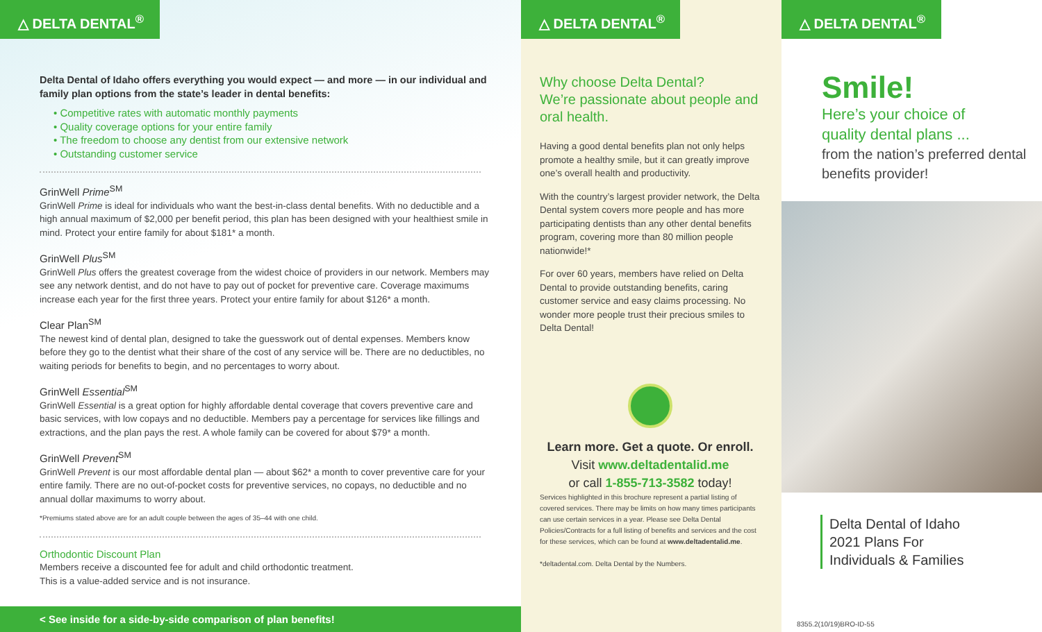△ DELTA DENTAL<sup>®</sup>
Delta Dental of Idaho offers everything you would expect — and more — in our individual and family plan options from the state’s leader in dental benefits:
• Competitive rates with automatic monthly payments
• Quality coverage options for your entire family
• The freedom to choose any dentist from our extensive network
• Outstanding customer service
GrinWell Prime<sup>SM</sup>
GrinWell Prime is ideal for individuals who want the best-in-class dental benefits. With no deductible and a high annual maximum of $2,000 per benefit period, this plan has been designed with your healthiest smile in mind. Protect your entire family for about $181* a month.
GrinWell Plus<sup>SM</sup>
GrinWell Plus offers the greatest coverage from the widest choice of providers in our network. Members may see any network dentist, and do not have to pay out of pocket for preventive care. Coverage maximums increase each year for the first three years. Protect your entire family for about $126* a month.
Clear Plan<sup>SM</sup>
The newest kind of dental plan, designed to take the guesswork out of dental expenses. Members know before they go to the dentist what their share of the cost of any service will be. There are no deductibles, no waiting periods for benefits to begin, and no percentages to worry about.
GrinWell Essential<sup>SM</sup>
GrinWell Essential is a great option for highly affordable dental coverage that covers preventive care and basic services, with low copays and no deductible. Members pay a percentage for services like fillings and extractions, and the plan pays the rest. A whole family can be covered for about $79* a month.
GrinWell Prevent<sup>SM</sup>
GrinWell Prevent is our most affordable dental plan — about $62* a month to cover preventive care for your entire family. There are no out-of-pocket costs for preventive services, no copays, no deductible and no annual dollar maximums to worry about.
*Premiums stated above are for an adult couple between the ages of 35–44 with one child.
Orthodontic Discount Plan
Members receive a discounted fee for adult and child orthodontic treatment.
This is a value-added service and is not insurance.
< See inside for a side-by-side comparison of plan benefits!
△ DELTA DENTAL<sup>®</sup>
Why choose Delta Dental?
We’re passionate about people and oral health.
Having a good dental benefits plan not only helps promote a healthy smile, but it can greatly improve one’s overall health and productivity.
With the country’s largest provider network, the Delta Dental system covers more people and has more participating dentists than any other dental benefits program, covering more than 80 million people nationwide!*
For over 60 years, members have relied on Delta Dental to provide outstanding benefits, caring customer service and easy claims processing. No wonder more people trust their precious smiles to Delta Dental!
Learn more. Get a quote. Or enroll.
Visit www.deltadentalid.me
or call 1-855-713-3582 today!
Services highlighted in this brochure represent a partial listing of covered services. There may be limits on how many times participants can use certain services in a year. Please see Delta Dental Policies/Contracts for a full listing of benefits and services and the cost for these services, which can be found at www.deltadentalid.me.
*deltadental.com. Delta Dental by the Numbers.
△ DELTA DENTAL<sup>®</sup>
Smile!
Here’s your choice of
quality dental plans ...
from the nation’s preferred dental benefits provider!
Delta Dental of Idaho
2021 Plans For
Individuals & Families
8355.2(10/19)BRO-ID-55